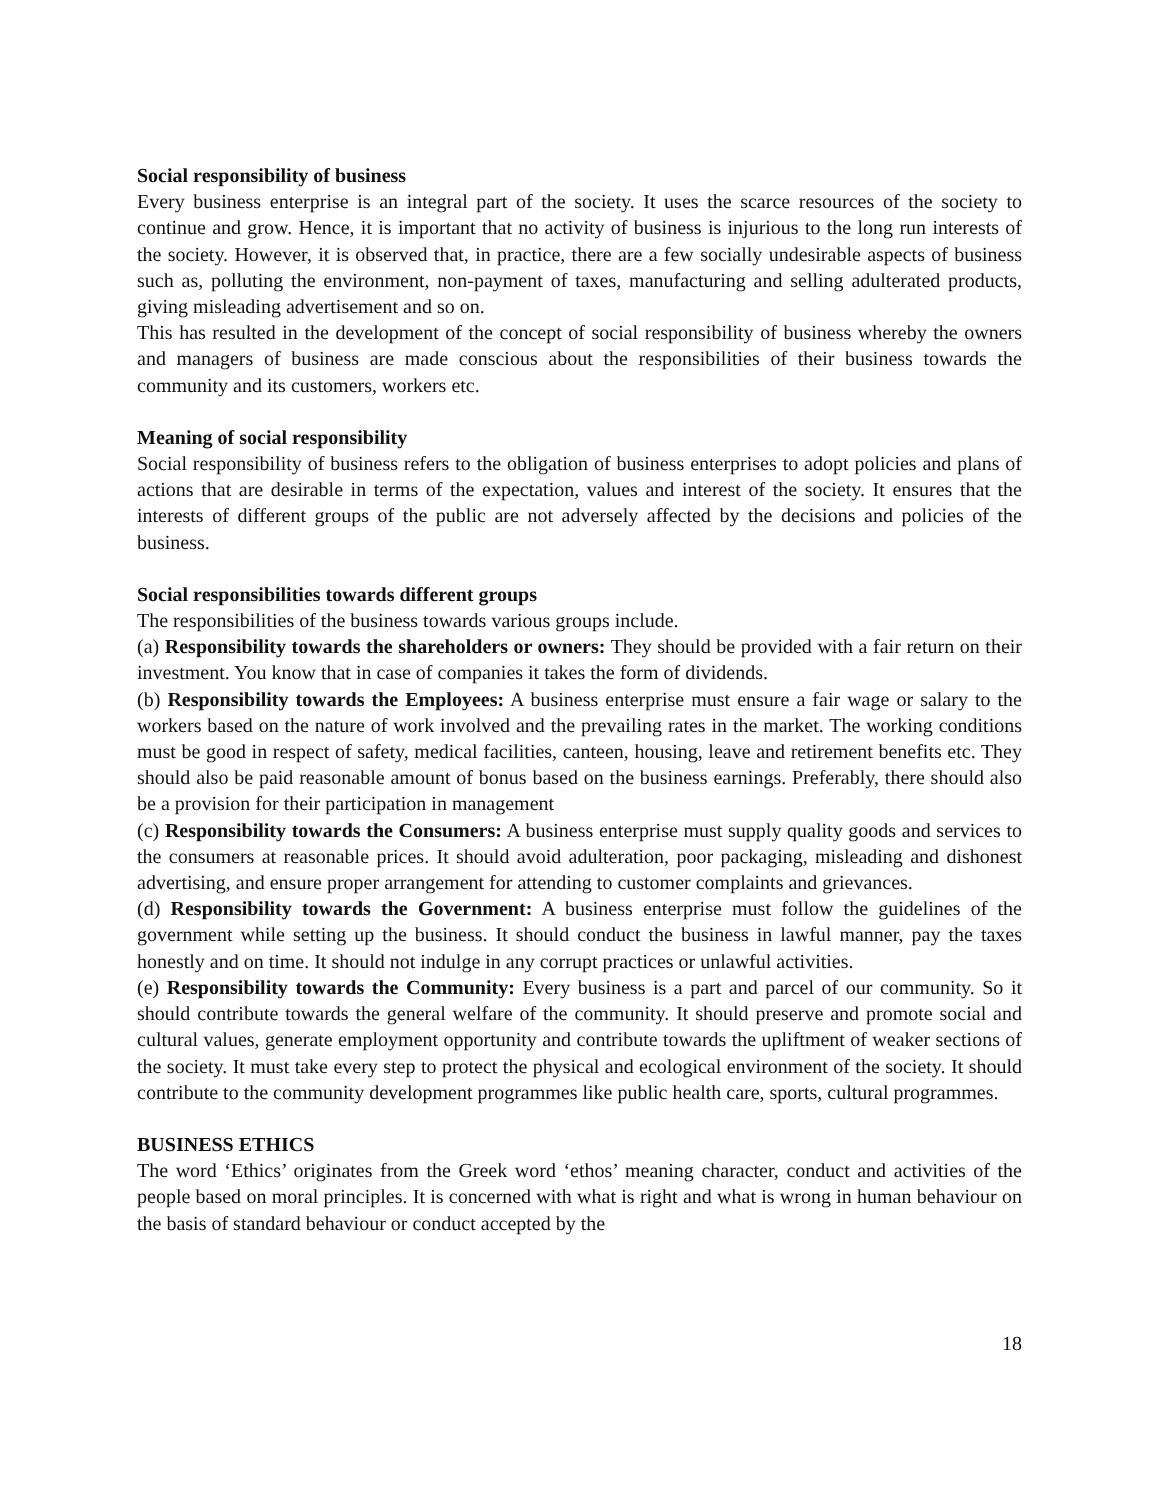Social responsibility of business
Every business enterprise is an integral part of the society. It uses the scarce resources of the society to continue and grow. Hence, it is important that no activity of business is injurious to the long run interests of the society. However, it is observed that, in practice, there are a few socially undesirable aspects of business such as, polluting the environment, non-payment of taxes, manufacturing and selling adulterated products, giving misleading advertisement and so on.
This has resulted in the development of the concept of social responsibility of business whereby the owners and managers of business are made conscious about the responsibilities of their business towards the community and its customers, workers etc.
Meaning of social responsibility
Social responsibility of business refers to the obligation of business enterprises to adopt policies and plans of actions that are desirable in terms of the expectation, values and interest of the society. It ensures that the interests of different groups of the public are not adversely affected by the decisions and policies of the business.
Social responsibilities towards different groups
The responsibilities of the business towards various groups include.
(a) Responsibility towards the shareholders or owners: They should be provided with a fair return on their investment. You know that in case of companies it takes the form of dividends.
(b) Responsibility towards the Employees: A business enterprise must ensure a fair wage or salary to the workers based on the nature of work involved and the prevailing rates in the market. The working conditions must be good in respect of safety, medical facilities, canteen, housing, leave and retirement benefits etc. They should also be paid reasonable amount of bonus based on the business earnings. Preferably, there should also be a provision for their participation in management
(c) Responsibility towards the Consumers: A business enterprise must supply quality goods and services to the consumers at reasonable prices. It should avoid adulteration, poor packaging, misleading and dishonest advertising, and ensure proper arrangement for attending to customer complaints and grievances.
(d) Responsibility towards the Government: A business enterprise must follow the guidelines of the government while setting up the business. It should conduct the business in lawful manner, pay the taxes honestly and on time. It should not indulge in any corrupt practices or unlawful activities.
(e) Responsibility towards the Community: Every business is a part and parcel of our community. So it should contribute towards the general welfare of the community. It should preserve and promote social and cultural values, generate employment opportunity and contribute towards the upliftment of weaker sections of the society. It must take every step to protect the physical and ecological environment of the society. It should contribute to the community development programmes like public health care, sports, cultural programmes.
BUSINESS ETHICS
The word ‘Ethics’ originates from the Greek word ‘ethos’ meaning character, conduct and activities of the people based on moral principles. It is concerned with what is right and what is wrong in human behaviour on the basis of standard behaviour or conduct accepted by the
18